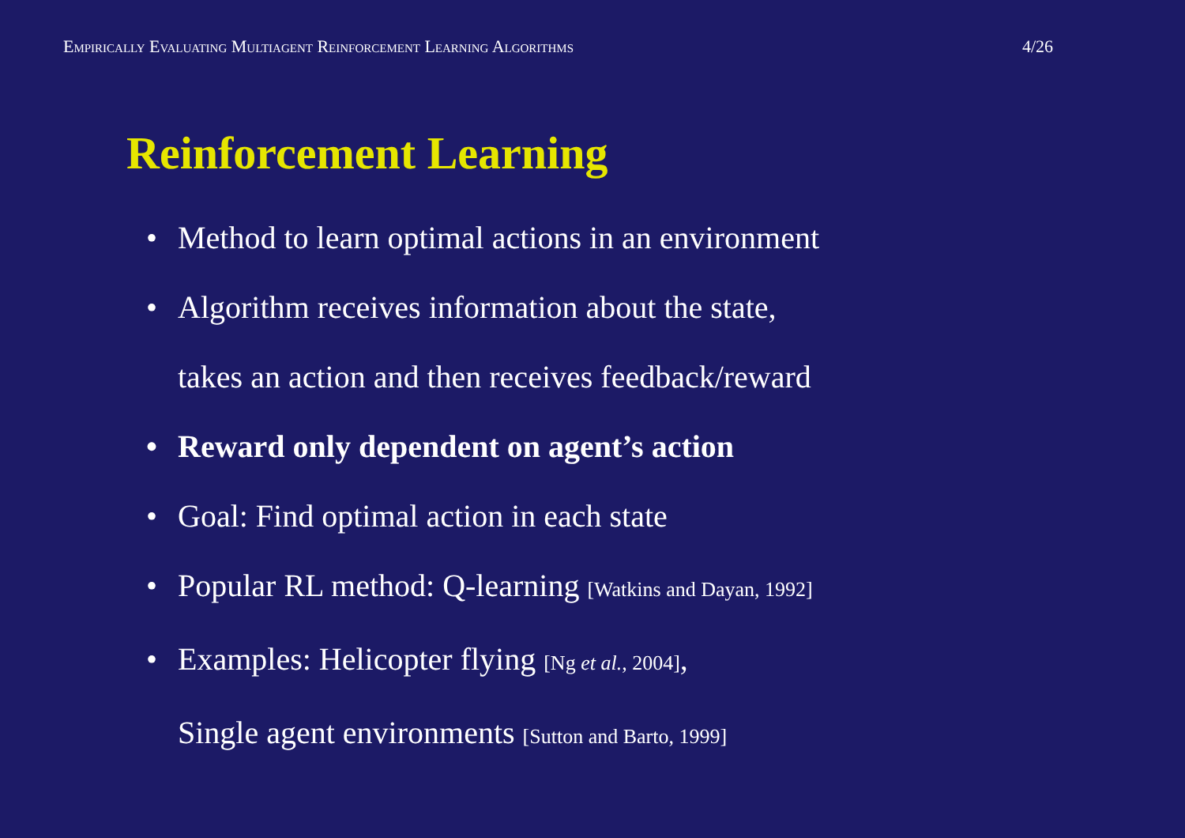Empirically Evaluating Multiagent Reinforcement Learning Algorithms 4/26
Reinforcement Learning
• Method to learn optimal actions in an environment
• Algorithm receives information about the state,
takes an action and then receives feedback/reward
• Reward only dependent on agent’s action
• Goal: Find optimal action in each state
• Popular RL method: Q-learning [Watkins and Dayan, 1992]
• Examples: Helicopter flying [Ng et al., 2004],
Single agent environments [Sutton and Barto, 1999]